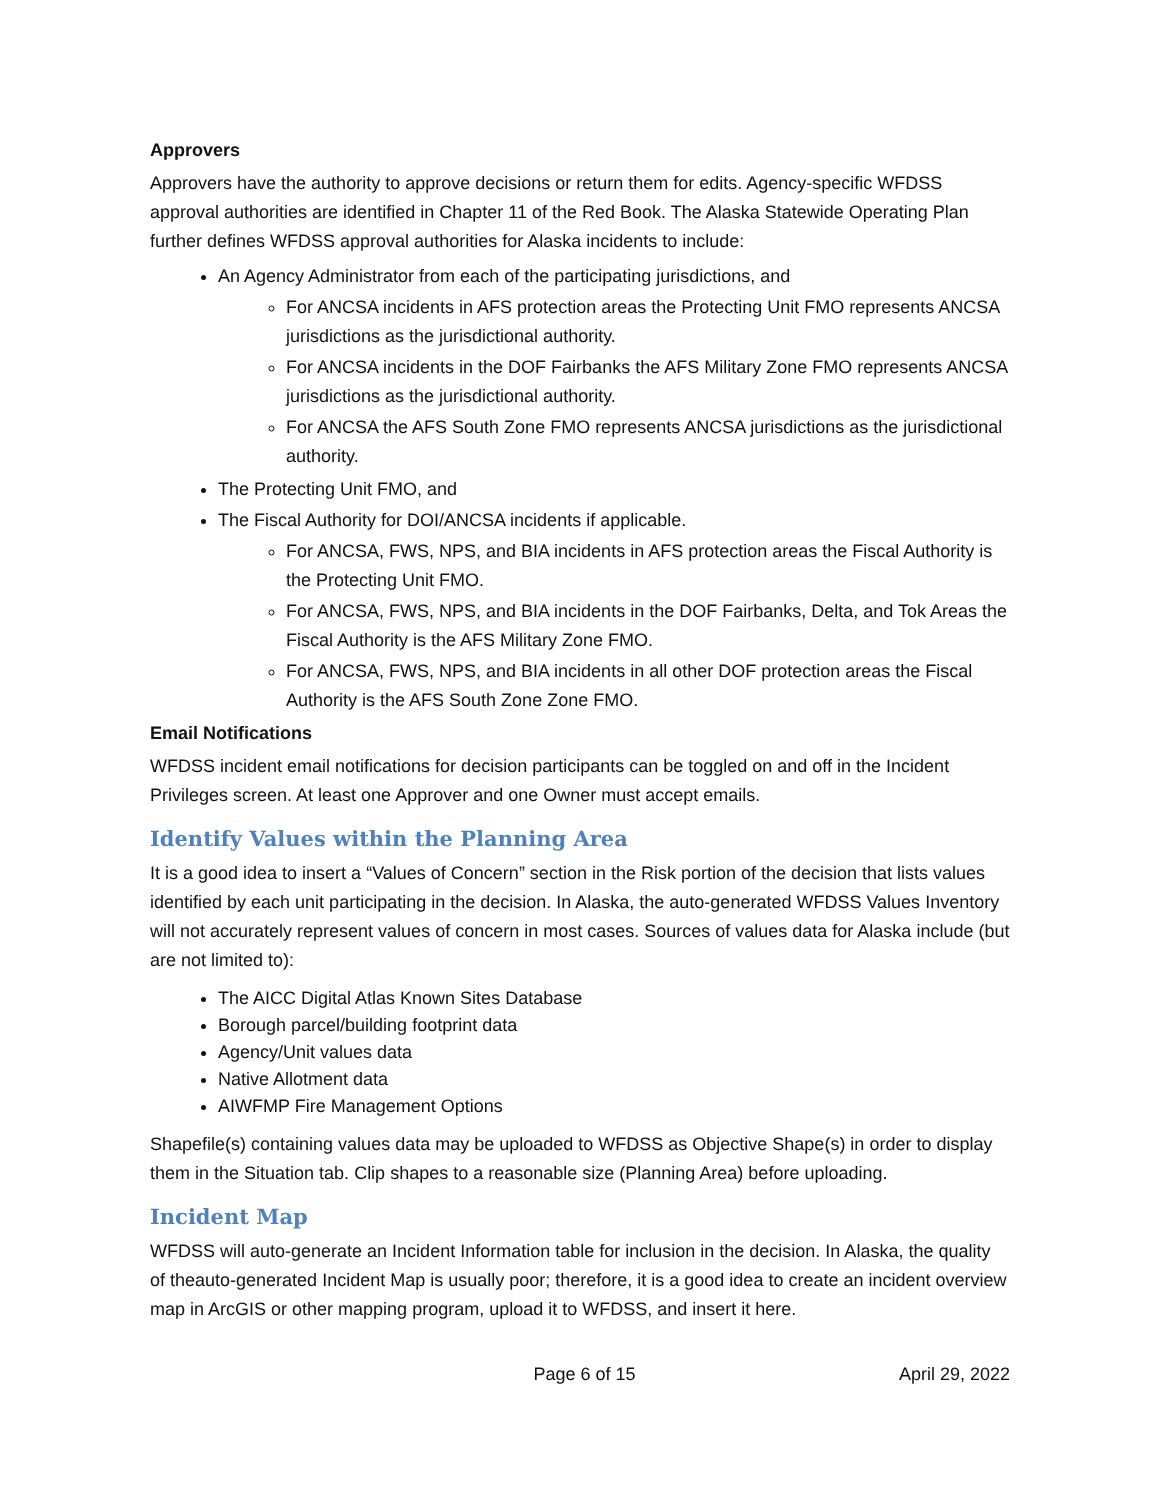Approvers
Approvers have the authority to approve decisions or return them for edits. Agency-specific WFDSS approval authorities are identified in Chapter 11 of the Red Book. The Alaska Statewide Operating Plan further defines WFDSS approval authorities for Alaska incidents to include:
An Agency Administrator from each of the participating jurisdictions, and
For ANCSA incidents in AFS protection areas the Protecting Unit FMO represents ANCSA jurisdictions as the jurisdictional authority.
For ANCSA incidents in the DOF Fairbanks the AFS Military Zone FMO represents ANCSA jurisdictions as the jurisdictional authority.
For ANCSA the AFS South Zone FMO represents ANCSA jurisdictions as the jurisdictional authority.
The Protecting Unit FMO, and
The Fiscal Authority for DOI/ANCSA incidents if applicable.
For ANCSA, FWS, NPS, and BIA incidents in AFS protection areas the Fiscal Authority is the Protecting Unit FMO.
For ANCSA, FWS, NPS, and BIA incidents in the DOF Fairbanks, Delta, and Tok Areas the Fiscal Authority is the AFS Military Zone FMO.
For ANCSA, FWS, NPS, and BIA incidents in all other DOF protection areas the Fiscal Authority is the AFS South Zone Zone FMO.
Email Notifications
WFDSS incident email notifications for decision participants can be toggled on and off in the Incident Privileges screen. At least one Approver and one Owner must accept emails.
Identify Values within the Planning Area
It is a good idea to insert a “Values of Concern” section in the Risk portion of the decision that lists values identified by each unit participating in the decision. In Alaska, the auto-generated WFDSS Values Inventory will not accurately represent values of concern in most cases. Sources of values data for Alaska include (but are not limited to):
The AICC Digital Atlas Known Sites Database
Borough parcel/building footprint data
Agency/Unit values data
Native Allotment data
AIWFMP Fire Management Options
Shapefile(s) containing values data may be uploaded to WFDSS as Objective Shape(s) in order to display them in the Situation tab. Clip shapes to a reasonable size (Planning Area) before uploading.
Incident Map
WFDSS will auto-generate an Incident Information table for inclusion in the decision. In Alaska, the quality of theauto-generated Incident Map is usually poor; therefore, it is a good idea to create an incident overview map in ArcGIS or other mapping program, upload it to WFDSS, and insert it here.
Page 6 of 15 April 29, 2022